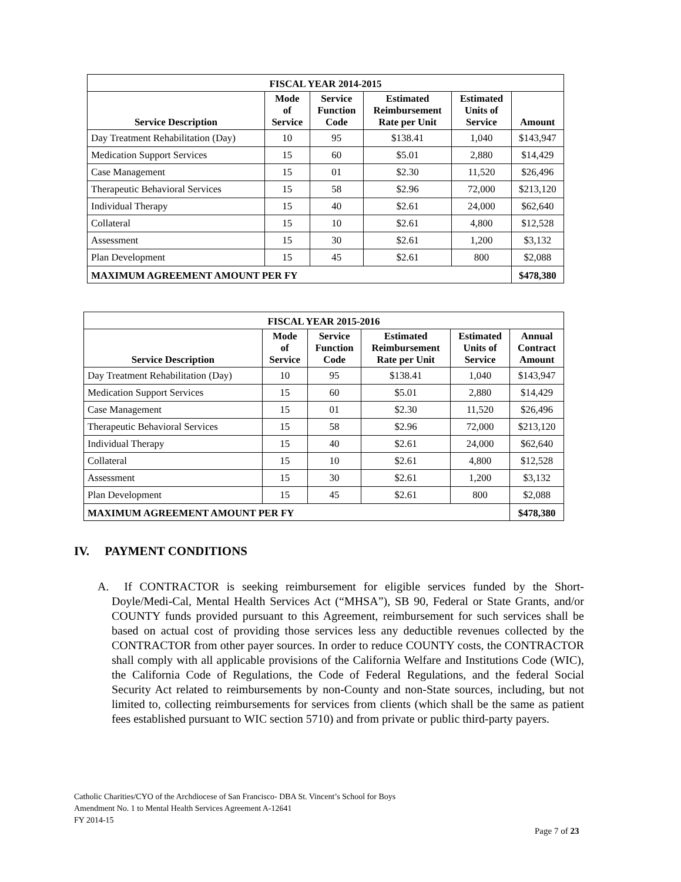| FISCAL YEAR 2014-2015 | | | | | |
| --- | --- | --- | --- | --- | --- |
| Service Description | Mode of Service | Service Function Code | Estimated Reimbursement Rate per Unit | Estimated Units of Service | Amount |
| Day Treatment Rehabilitation (Day) | 10 | 95 | $138.41 | 1,040 | $143,947 |
| Medication Support Services | 15 | 60 | $5.01 | 2,880 | $14,429 |
| Case Management | 15 | 01 | $2.30 | 11,520 | $26,496 |
| Therapeutic Behavioral Services | 15 | 58 | $2.96 | 72,000 | $213,120 |
| Individual Therapy | 15 | 40 | $2.61 | 24,000 | $62,640 |
| Collateral | 15 | 10 | $2.61 | 4,800 | $12,528 |
| Assessment | 15 | 30 | $2.61 | 1,200 | $3,132 |
| Plan Development | 15 | 45 | $2.61 | 800 | $2,088 |
| MAXIMUM AGREEMENT AMOUNT PER FY | | | | | $478,380 |
| FISCAL YEAR 2015-2016 | | | | | |
| --- | --- | --- | --- | --- | --- |
| Service Description | Mode of Service | Service Function Code | Estimated Reimbursement Rate per Unit | Estimated Units of Service | Annual Contract Amount |
| Day Treatment Rehabilitation (Day) | 10 | 95 | $138.41 | 1,040 | $143,947 |
| Medication Support Services | 15 | 60 | $5.01 | 2,880 | $14,429 |
| Case Management | 15 | 01 | $2.30 | 11,520 | $26,496 |
| Therapeutic Behavioral Services | 15 | 58 | $2.96 | 72,000 | $213,120 |
| Individual Therapy | 15 | 40 | $2.61 | 24,000 | $62,640 |
| Collateral | 15 | 10 | $2.61 | 4,800 | $12,528 |
| Assessment | 15 | 30 | $2.61 | 1,200 | $3,132 |
| Plan Development | 15 | 45 | $2.61 | 800 | $2,088 |
| MAXIMUM AGREEMENT AMOUNT PER FY | | | | | $478,380 |
IV. PAYMENT CONDITIONS
A. If CONTRACTOR is seeking reimbursement for eligible services funded by the Short-Doyle/Medi-Cal, Mental Health Services Act (“MHSA”), SB 90, Federal or State Grants, and/or COUNTY funds provided pursuant to this Agreement, reimbursement for such services shall be based on actual cost of providing those services less any deductible revenues collected by the CONTRACTOR from other payer sources. In order to reduce COUNTY costs, the CONTRACTOR shall comply with all applicable provisions of the California Welfare and Institutions Code (WIC), the California Code of Regulations, the Code of Federal Regulations, and the federal Social Security Act related to reimbursements by non-County and non-State sources, including, but not limited to, collecting reimbursements for services from clients (which shall be the same as patient fees established pursuant to WIC section 5710) and from private or public third-party payers.
Catholic Charities/CYO of the Archdiocese of San Francisco- DBA St. Vincent’s School for Boys
Amendment No. 1 to Mental Health Services Agreement A-12641
FY 2014-15
Page 7 of 23